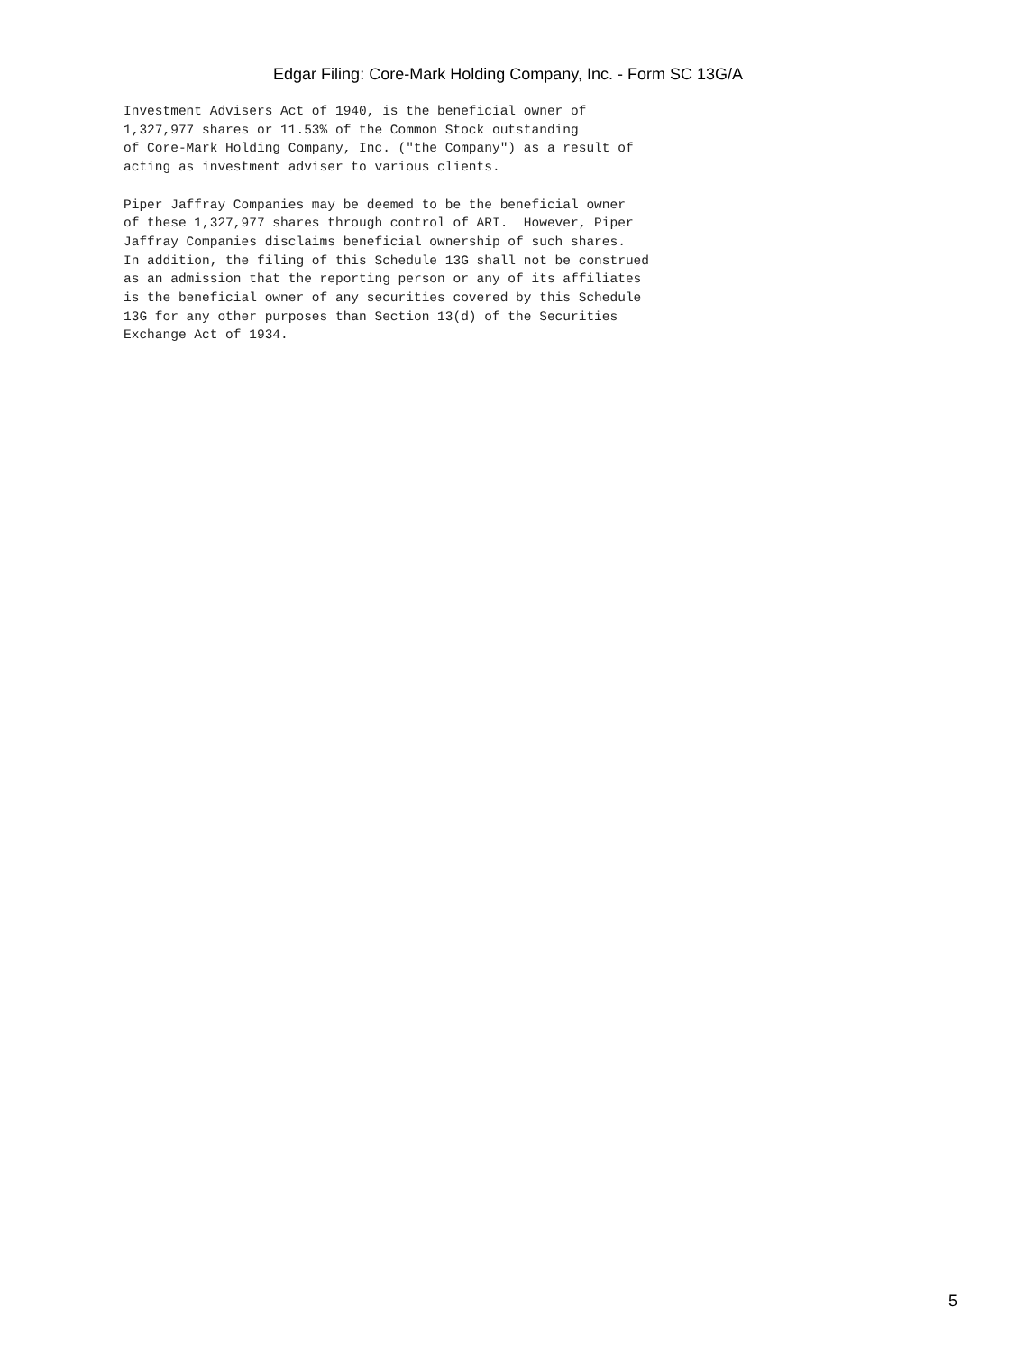Edgar Filing: Core-Mark Holding Company, Inc. - Form SC 13G/A
Investment Advisers Act of 1940, is the beneficial owner of
1,327,977 shares or 11.53% of the Common Stock outstanding
of Core-Mark Holding Company, Inc. ("the Company") as a result of
acting as investment adviser to various clients.

Piper Jaffray Companies may be deemed to be the beneficial owner
of these 1,327,977 shares through control of ARI.  However, Piper
Jaffray Companies disclaims beneficial ownership of such shares.
In addition, the filing of this Schedule 13G shall not be construed
as an admission that the reporting person or any of its affiliates
is the beneficial owner of any securities covered by this Schedule
13G for any other purposes than Section 13(d) of the Securities
Exchange Act of 1934.
5